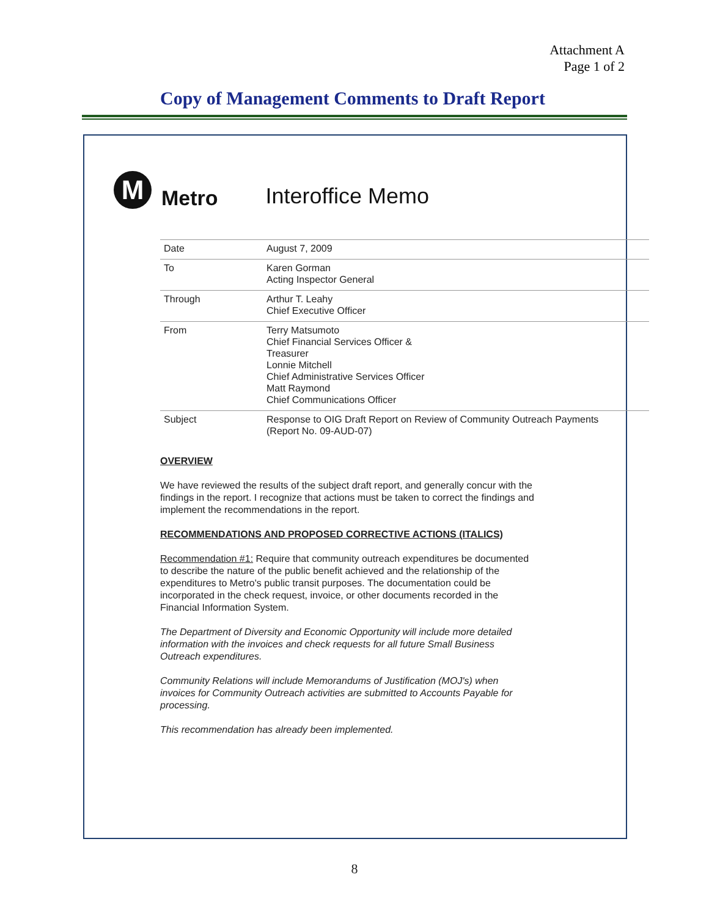Attachment A
Page 1 of 2
Copy of Management Comments to Draft Report
M
Metro
Interoffice Memo
| Date | August 7, 2009 |
| To | Karen Gorman Acting Inspector General |
| Through | Arthur T. Leahy Chief Executive Officer |
| From | Terry Matsumoto Chief Financial Services Officer & Treasurer Lonnie Mitchell Chief Administrative Services Officer Matt Raymond Chief Communications Officer |
| Subject | Response to OIG Draft Report on Review of Community Outreach Payments (Report No. 09-AUD-07) |
OVERVIEW
We have reviewed the results of the subject draft report, and generally concur with the findings in the report. I recognize that actions must be taken to correct the findings and implement the recommendations in the report.
RECOMMENDATIONS AND PROPOSED CORRECTIVE ACTIONS (ITALICS)
Recommendation #1: Require that community outreach expenditures be documented to describe the nature of the public benefit achieved and the relationship of the expenditures to Metro's public transit purposes. The documentation could be incorporated in the check request, invoice, or other documents recorded in the Financial Information System.
The Department of Diversity and Economic Opportunity will include more detailed information with the invoices and check requests for all future Small Business Outreach expenditures.
Community Relations will include Memorandums of Justification (MOJ's) when invoices for Community Outreach activities are submitted to Accounts Payable for processing.
This recommendation has already been implemented.
8